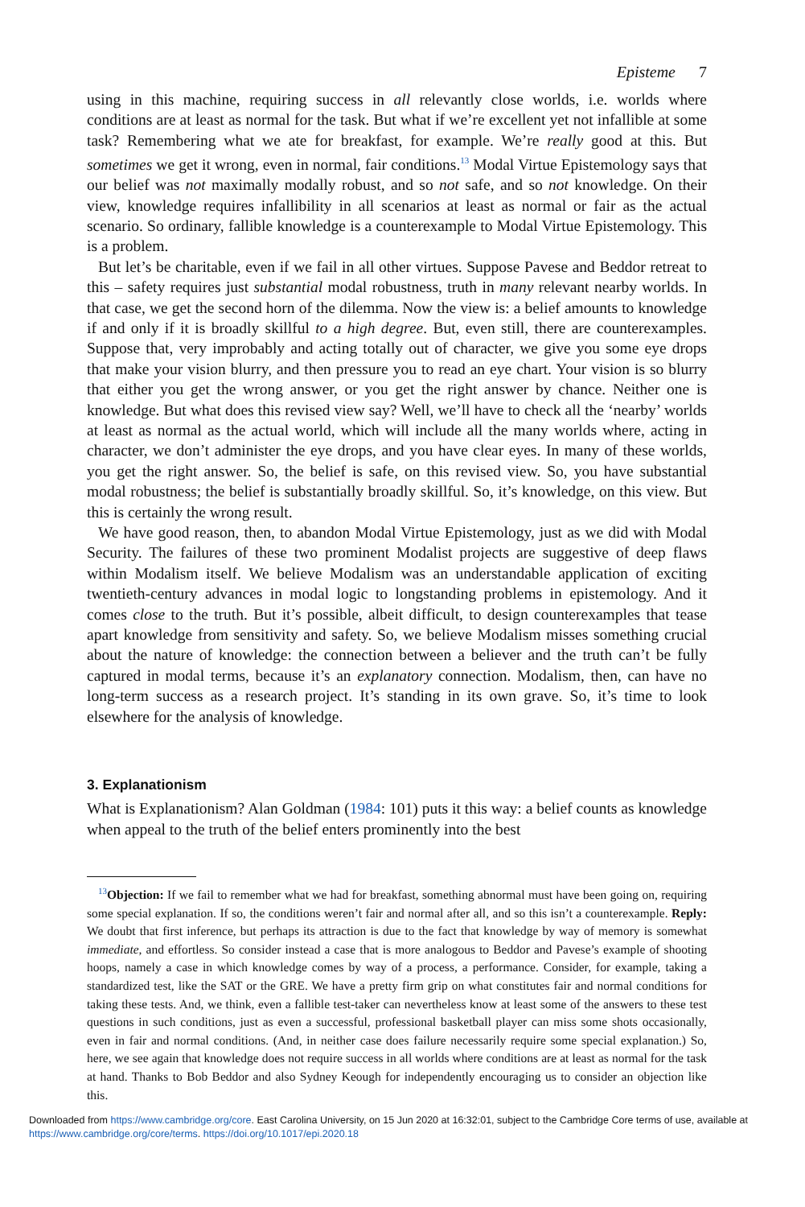Episteme 7
using in this machine, requiring success in all relevantly close worlds, i.e. worlds where conditions are at least as normal for the task. But what if we’re excellent yet not infallible at some task? Remembering what we ate for breakfast, for example. We’re really good at this. But sometimes we get it wrong, even in normal, fair conditions.<sup>13</sup> Modal Virtue Epistemology says that our belief was not maximally modally robust, and so not safe, and so not knowledge. On their view, knowledge requires infallibility in all scenarios at least as normal or fair as the actual scenario. So ordinary, fallible knowledge is a counterexample to Modal Virtue Epistemology. This is a problem.
But let’s be charitable, even if we fail in all other virtues. Suppose Pavese and Beddor retreat to this – safety requires just substantial modal robustness, truth in many relevant nearby worlds. In that case, we get the second horn of the dilemma. Now the view is: a belief amounts to knowledge if and only if it is broadly skillful to a high degree. But, even still, there are counterexamples. Suppose that, very improbably and acting totally out of character, we give you some eye drops that make your vision blurry, and then pressure you to read an eye chart. Your vision is so blurry that either you get the wrong answer, or you get the right answer by chance. Neither one is knowledge. But what does this revised view say? Well, we’ll have to check all the ‘nearby’ worlds at least as normal as the actual world, which will include all the many worlds where, acting in character, we don’t administer the eye drops, and you have clear eyes. In many of these worlds, you get the right answer. So, the belief is safe, on this revised view. So, you have substantial modal robustness; the belief is substantially broadly skillful. So, it’s knowledge, on this view. But this is certainly the wrong result.
We have good reason, then, to abandon Modal Virtue Epistemology, just as we did with Modal Security. The failures of these two prominent Modalist projects are suggestive of deep flaws within Modalism itself. We believe Modalism was an understandable application of exciting twentieth-century advances in modal logic to longstanding problems in epistemology. And it comes close to the truth. But it’s possible, albeit difficult, to design counterexamples that tease apart knowledge from sensitivity and safety. So, we believe Modalism misses something crucial about the nature of knowledge: the connection between a believer and the truth can’t be fully captured in modal terms, because it’s an explanatory connection. Modalism, then, can have no long-term success as a research project. It’s standing in its own grave. So, it’s time to look elsewhere for the analysis of knowledge.
3. Explanationism
What is Explanationism? Alan Goldman (1984: 101) puts it this way: a belief counts as knowledge when appeal to the truth of the belief enters prominently into the best
<sup>13</sup> Objection: If we fail to remember what we had for breakfast, something abnormal must have been going on, requiring some special explanation. If so, the conditions weren’t fair and normal after all, and so this isn’t a counterexample. Reply: We doubt that first inference, but perhaps its attraction is due to the fact that knowledge by way of memory is somewhat immediate, and effortless. So consider instead a case that is more analogous to Beddor and Pavese’s example of shooting hoops, namely a case in which knowledge comes by way of a process, a performance. Consider, for example, taking a standardized test, like the SAT or the GRE. We have a pretty firm grip on what constitutes fair and normal conditions for taking these tests. And, we think, even a fallible test-taker can nevertheless know at least some of the answers to these test questions in such conditions, just as even a successful, professional basketball player can miss some shots occasionally, even in fair and normal conditions. (And, in neither case does failure necessarily require some special explanation.) So, here, we see again that knowledge does not require success in all worlds where conditions are at least as normal for the task at hand. Thanks to Bob Beddor and also Sydney Keough for independently encouraging us to consider an objection like this.
Downloaded from https://www.cambridge.org/core. East Carolina University, on 15 Jun 2020 at 16:32:01, subject to the Cambridge Core terms of use, available at https://www.cambridge.org/core/terms. https://doi.org/10.1017/epi.2020.18